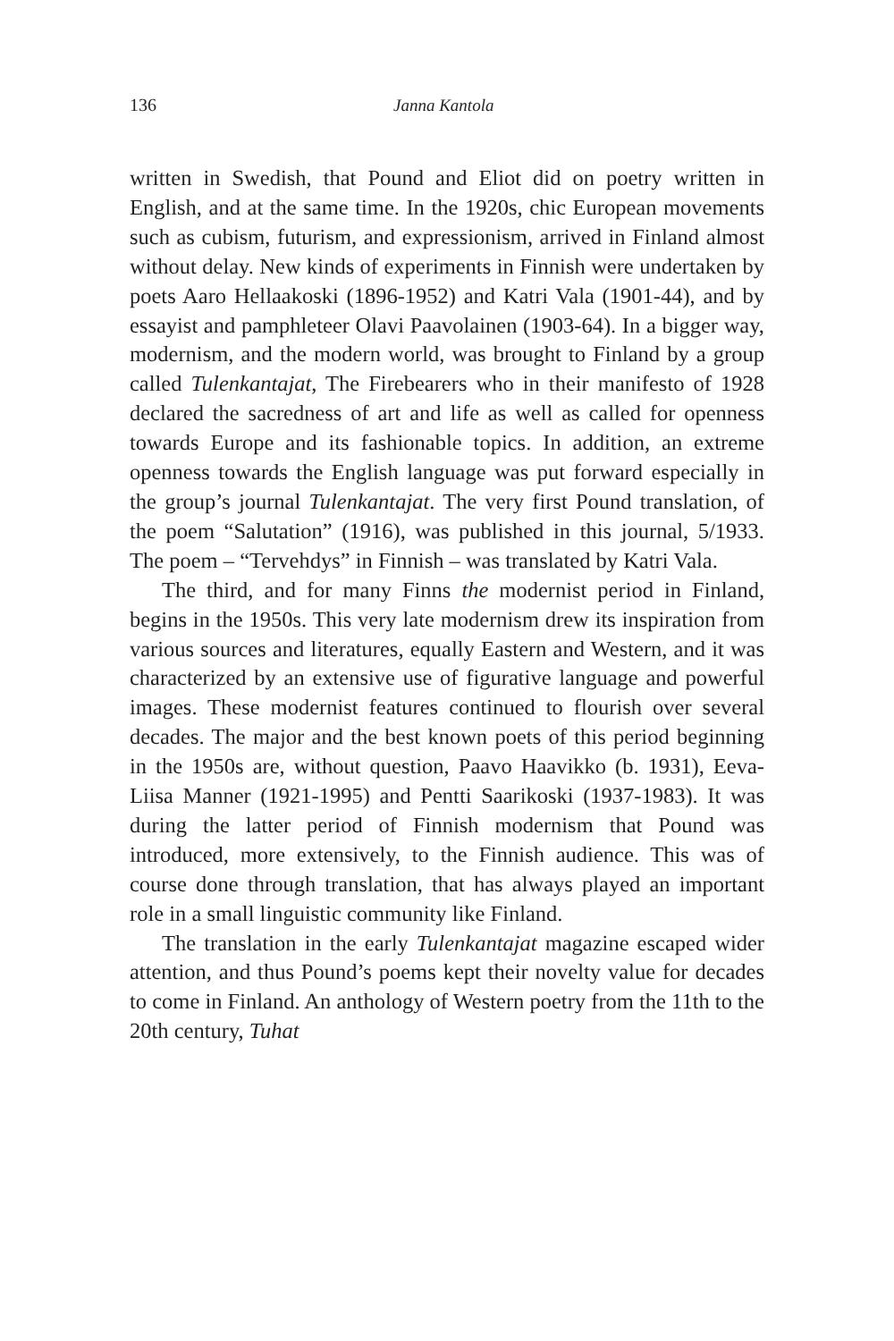136 Janna Kantola
written in Swedish, that Pound and Eliot did on poetry written in English, and at the same time. In the 1920s, chic European movements such as cubism, futurism, and expressionism, arrived in Finland almost without delay. New kinds of experiments in Finnish were undertaken by poets Aaro Hellaakoski (1896-1952) and Katri Vala (1901-44), and by essayist and pamphleteer Olavi Paavolainen (1903-64). In a bigger way, modernism, and the modern world, was brought to Finland by a group called Tulenkantajat, The Firebearers who in their manifesto of 1928 declared the sacredness of art and life as well as called for openness towards Europe and its fashionable topics. In addition, an extreme openness towards the English language was put forward especially in the group’s journal Tulenkantajat. The very first Pound translation, of the poem “Salutation” (1916), was published in this journal, 5/1933. The poem – “Tervehdys” in Finnish – was translated by Katri Vala.
The third, and for many Finns the modernist period in Finland, begins in the 1950s. This very late modernism drew its inspiration from various sources and literatures, equally Eastern and Western, and it was characterized by an extensive use of figurative language and powerful images. These modernist features continued to flourish over several decades. The major and the best known poets of this period beginning in the 1950s are, without question, Paavo Haavikko (b. 1931), Eeva-Liisa Manner (1921-1995) and Pentti Saarikoski (1937-1983). It was during the latter period of Finnish modernism that Pound was introduced, more extensively, to the Finnish audience. This was of course done through translation, that has always played an important role in a small linguistic community like Finland.
The translation in the early Tulenkantajat magazine escaped wider attention, and thus Pound’s poems kept their novelty value for decades to come in Finland. An anthology of Western poetry from the 11th to the 20th century, Tuhat